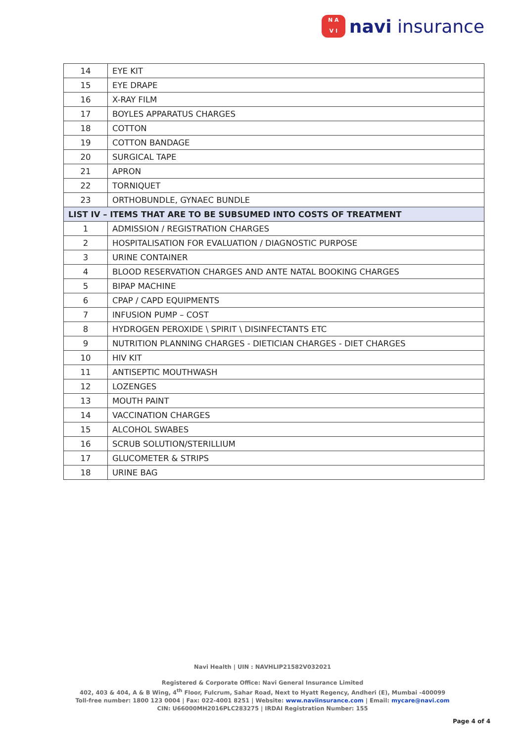N A
V I
navi insurance
| 14 | EYE KIT |
| 15 | EYE DRAPE |
| 16 | X-RAY FILM |
| 17 | BOYLES APPARATUS CHARGES |
| 18 | COTTON |
| 19 | COTTON BANDAGE |
| 20 | SURGICAL TAPE |
| 21 | APRON |
| 22 | TORNIQUET |
| 23 | ORTHOBUNDLE, GYNAEC BUNDLE |
| LIST IV – ITEMS THAT ARE TO BE SUBSUMED INTO COSTS OF TREATMENT | |
| 1 | ADMISSION / REGISTRATION CHARGES |
| 2 | HOSPITALISATION FOR EVALUATION / DIAGNOSTIC PURPOSE |
| 3 | URINE CONTAINER |
| 4 | BLOOD RESERVATION CHARGES AND ANTE NATAL BOOKING CHARGES |
| 5 | BIPAP MACHINE |
| 6 | CPAP / CAPD EQUIPMENTS |
| 7 | INFUSION PUMP – COST |
| 8 | HYDROGEN PEROXIDE \ SPIRIT \ DISINFECTANTS ETC |
| 9 | NUTRITION PLANNING CHARGES - DIETICIAN CHARGES - DIET CHARGES |
| 10 | HIV KIT |
| 11 | ANTISEPTIC MOUTHWASH |
| 12 | LOZENGES |
| 13 | MOUTH PAINT |
| 14 | VACCINATION CHARGES |
| 15 | ALCOHOL SWABES |
| 16 | SCRUB SOLUTION/STERILLIUM |
| 17 | GLUCOMETER & STRIPS |
| 18 | URINE BAG |
Navi Health | UIN : NAVHLIP21582V032021
Registered & Corporate Office: Navi General Insurance Limited
402, 403 & 404, A & B Wing, 4<sup>th</sup> Floor, Fulcrum, Sahar Road, Next to Hyatt Regency, Andheri (E), Mumbai -400099
Toll-free number: 1800 123 0004 | Fax: 022-4001 8251 | Website: www.naviinsurance.com | Email: mycare@navi.com
CIN: U66000MH2016PLC283275 | IRDAI Registration Number: 155
Page 4 of 4